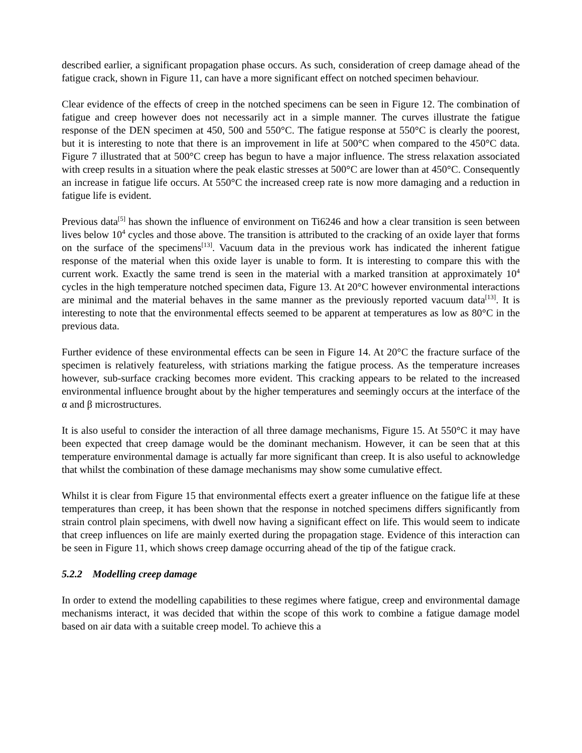described earlier, a significant propagation phase occurs. As such, consideration of creep damage ahead of the fatigue crack, shown in Figure 11, can have a more significant effect on notched specimen behaviour.
Clear evidence of the effects of creep in the notched specimens can be seen in Figure 12. The combination of fatigue and creep however does not necessarily act in a simple manner. The curves illustrate the fatigue response of the DEN specimen at 450, 500 and 550°C. The fatigue response at 550°C is clearly the poorest, but it is interesting to note that there is an improvement in life at 500°C when compared to the 450°C data. Figure 7 illustrated that at 500°C creep has begun to have a major influence. The stress relaxation associated with creep results in a situation where the peak elastic stresses at 500°C are lower than at 450°C. Consequently an increase in fatigue life occurs. At 550°C the increased creep rate is now more damaging and a reduction in fatigue life is evident.
Previous data<sup>[5]</sup> has shown the influence of environment on Ti6246 and how a clear transition is seen between lives below 10<sup>4</sup> cycles and those above. The transition is attributed to the cracking of an oxide layer that forms on the surface of the specimens<sup>[13]</sup>. Vacuum data in the previous work has indicated the inherent fatigue response of the material when this oxide layer is unable to form. It is interesting to compare this with the current work. Exactly the same trend is seen in the material with a marked transition at approximately 10<sup>4</sup> cycles in the high temperature notched specimen data, Figure 13. At 20°C however environmental interactions are minimal and the material behaves in the same manner as the previously reported vacuum data<sup>[13]</sup>. It is interesting to note that the environmental effects seemed to be apparent at temperatures as low as 80°C in the previous data.
Further evidence of these environmental effects can be seen in Figure 14. At 20°C the fracture surface of the specimen is relatively featureless, with striations marking the fatigue process. As the temperature increases however, sub-surface cracking becomes more evident. This cracking appears to be related to the increased environmental influence brought about by the higher temperatures and seemingly occurs at the interface of the α and β microstructures.
It is also useful to consider the interaction of all three damage mechanisms, Figure 15. At 550°C it may have been expected that creep damage would be the dominant mechanism. However, it can be seen that at this temperature environmental damage is actually far more significant than creep. It is also useful to acknowledge that whilst the combination of these damage mechanisms may show some cumulative effect.
Whilst it is clear from Figure 15 that environmental effects exert a greater influence on the fatigue life at these temperatures than creep, it has been shown that the response in notched specimens differs significantly from strain control plain specimens, with dwell now having a significant effect on life. This would seem to indicate that creep influences on life are mainly exerted during the propagation stage. Evidence of this interaction can be seen in Figure 11, which shows creep damage occurring ahead of the tip of the fatigue crack.
5.2.2 Modelling creep damage
In order to extend the modelling capabilities to these regimes where fatigue, creep and environmental damage mechanisms interact, it was decided that within the scope of this work to combine a fatigue damage model based on air data with a suitable creep model. To achieve this a